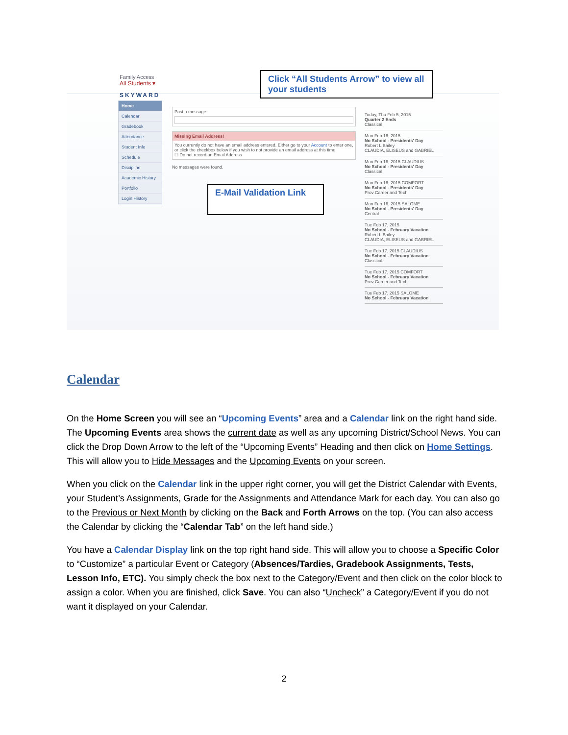Family Access
All Students ▾
SKYWARD
Home
Calendar
Gradebook
Attendance
Student Info
Schedule
Discipline
Academic History
Portfolio
Login History
Post a message
Missing Email Address!
You currently do not have an email address entered. Either go to your Account to enter one, or click the checkbox below if you wish to not provide an email address at this time.
☐ Do not record an Email Address
No messages were found.
Today, Thu Feb 5, 2015
Quarter 2 Ends
Classical
Mon Feb 16, 2015
No School - Presidents' Day
Robert L Bailey
CLAUDIA, ELISEUS and GABRIEL
Mon Feb 16, 2015 CLAUDIUS
No School - Presidents' Day
Classical
Mon Feb 16, 2015 COMFORT
No School - Presidents' Day
Prov Career and Tech
Mon Feb 16, 2015 SALOME
No School - Presidents' Day
Central
Tue Feb 17, 2015
No School - February Vacation
Robert L Bailey
CLAUDIA, ELISEUS and GABRIEL
Tue Feb 17, 2015 CLAUDIUS
No School - February Vacation
Classical
Tue Feb 17, 2015 COMFORT
No School - February Vacation
Prov Career and Tech
Tue Feb 17, 2015 SALOME
No School - February Vacation
Click “All Students Arrow” to view all your students
E-Mail Validation Link
Calendar
On the Home Screen you will see an “Upcoming Events” area and a Calendar link on the right hand side. The Upcoming Events area shows the current date as well as any upcoming District/School News. You can click the Drop Down Arrow to the left of the “Upcoming Events” Heading and then click on Home Settings. This will allow you to Hide Messages and the Upcoming Events on your screen.
When you click on the Calendar link in the upper right corner, you will get the District Calendar with Events, your Student’s Assignments, Grade for the Assignments and Attendance Mark for each day. You can also go to the Previous or Next Month by clicking on the Back and Forth Arrows on the top. (You can also access the Calendar by clicking the “Calendar Tab” on the left hand side.)
You have a Calendar Display link on the top right hand side. This will allow you to choose a Specific Color to “Customize” a particular Event or Category (Absences/Tardies, Gradebook Assignments, Tests, Lesson Info, ETC). You simply check the box next to the Category/Event and then click on the color block to assign a color. When you are finished, click Save. You can also “Uncheck” a Category/Event if you do not want it displayed on your Calendar.
2